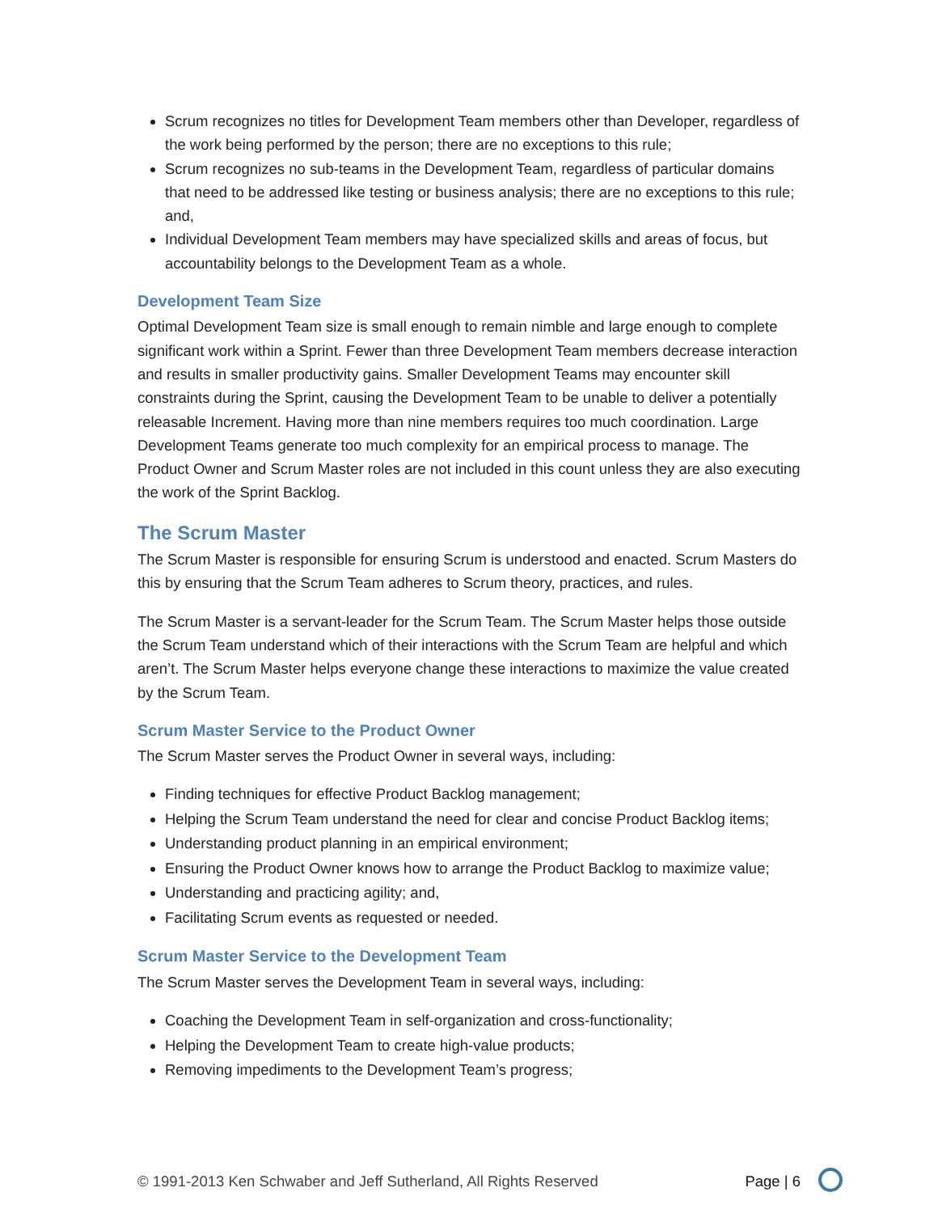Scrum recognizes no titles for Development Team members other than Developer, regardless of the work being performed by the person; there are no exceptions to this rule;
Scrum recognizes no sub-teams in the Development Team, regardless of particular domains that need to be addressed like testing or business analysis; there are no exceptions to this rule; and,
Individual Development Team members may have specialized skills and areas of focus, but accountability belongs to the Development Team as a whole.
Development Team Size
Optimal Development Team size is small enough to remain nimble and large enough to complete significant work within a Sprint. Fewer than three Development Team members decrease interaction and results in smaller productivity gains. Smaller Development Teams may encounter skill constraints during the Sprint, causing the Development Team to be unable to deliver a potentially releasable Increment. Having more than nine members requires too much coordination. Large Development Teams generate too much complexity for an empirical process to manage. The Product Owner and Scrum Master roles are not included in this count unless they are also executing the work of the Sprint Backlog.
The Scrum Master
The Scrum Master is responsible for ensuring Scrum is understood and enacted. Scrum Masters do this by ensuring that the Scrum Team adheres to Scrum theory, practices, and rules.
The Scrum Master is a servant-leader for the Scrum Team. The Scrum Master helps those outside the Scrum Team understand which of their interactions with the Scrum Team are helpful and which aren’t. The Scrum Master helps everyone change these interactions to maximize the value created by the Scrum Team.
Scrum Master Service to the Product Owner
The Scrum Master serves the Product Owner in several ways, including:
Finding techniques for effective Product Backlog management;
Helping the Scrum Team understand the need for clear and concise Product Backlog items;
Understanding product planning in an empirical environment;
Ensuring the Product Owner knows how to arrange the Product Backlog to maximize value;
Understanding and practicing agility; and,
Facilitating Scrum events as requested or needed.
Scrum Master Service to the Development Team
The Scrum Master serves the Development Team in several ways, including:
Coaching the Development Team in self-organization and cross-functionality;
Helping the Development Team to create high-value products;
Removing impediments to the Development Team’s progress;
© 1991-2013 Ken Schwaber and Jeff Sutherland, All Rights Reserved Page | 6